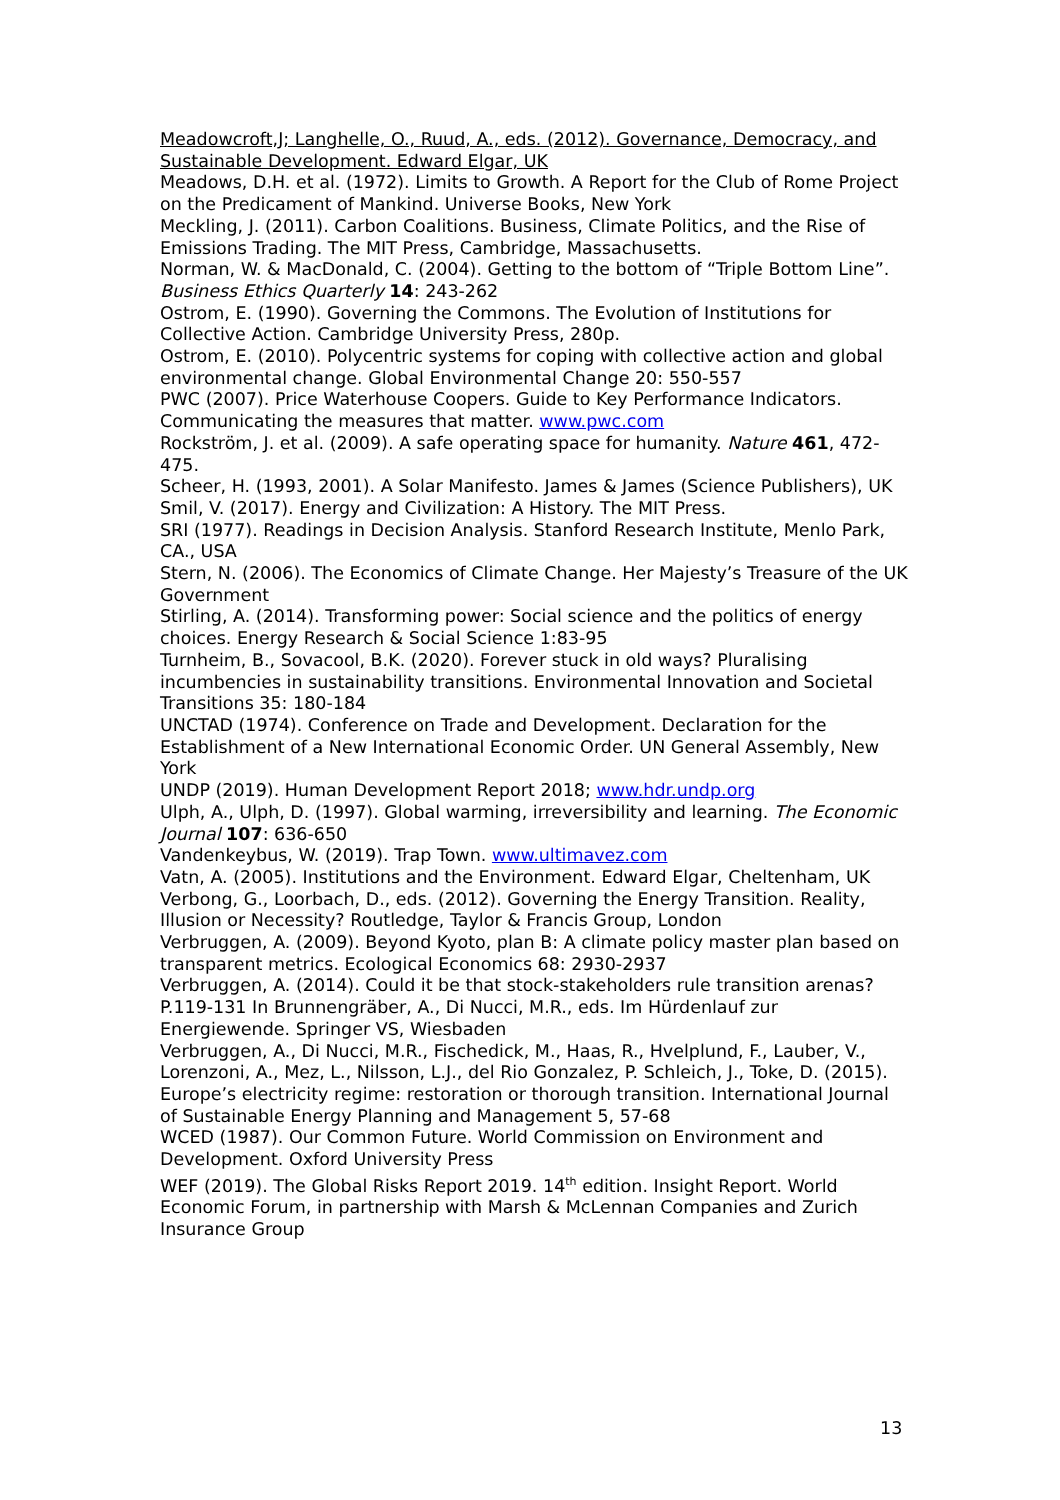Meadowcroft,J; Langhelle, O., Ruud, A., eds. (2012). Governance, Democracy, and Sustainable Development. Edward Elgar, UK
Meadows, D.H. et al. (1972). Limits to Growth. A Report for the Club of Rome Project on the Predicament of Mankind. Universe Books, New York
Meckling, J. (2011). Carbon Coalitions. Business, Climate Politics, and the Rise of Emissions Trading. The MIT Press, Cambridge, Massachusetts.
Norman, W. & MacDonald, C. (2004). Getting to the bottom of “Triple Bottom Line”. Business Ethics Quarterly 14: 243-262
Ostrom, E. (1990). Governing the Commons. The Evolution of Institutions for Collective Action. Cambridge University Press, 280p.
Ostrom, E. (2010). Polycentric systems for coping with collective action and global environmental change. Global Environmental Change 20: 550-557
PWC (2007). Price Waterhouse Coopers. Guide to Key Performance Indicators. Communicating the measures that matter. www.pwc.com
Rockström, J. et al. (2009). A safe operating space for humanity. Nature 461, 472-475.
Scheer, H. (1993, 2001). A Solar Manifesto. James & James (Science Publishers), UK
Smil, V. (2017). Energy and Civilization: A History. The MIT Press.
SRI (1977). Readings in Decision Analysis. Stanford Research Institute, Menlo Park, CA., USA
Stern, N. (2006). The Economics of Climate Change. Her Majesty’s Treasure of the UK Government
Stirling, A. (2014). Transforming power: Social science and the politics of energy choices. Energy Research & Social Science 1:83-95
Turnheim, B., Sovacool, B.K. (2020). Forever stuck in old ways? Pluralising incumbencies in sustainability transitions. Environmental Innovation and Societal Transitions 35: 180-184
UNCTAD (1974). Conference on Trade and Development. Declaration for the Establishment of a New International Economic Order. UN General Assembly, New York
UNDP (2019). Human Development Report 2018; www.hdr.undp.org
Ulph, A., Ulph, D. (1997). Global warming, irreversibility and learning. The Economic Journal 107: 636-650
Vandenkeybus, W. (2019). Trap Town. www.ultimavez.com
Vatn, A. (2005). Institutions and the Environment. Edward Elgar, Cheltenham, UK
Verbong, G., Loorbach, D., eds. (2012). Governing the Energy Transition. Reality, Illusion or Necessity? Routledge, Taylor & Francis Group, London
Verbruggen, A. (2009). Beyond Kyoto, plan B: A climate policy master plan based on transparent metrics. Ecological Economics 68: 2930-2937
Verbruggen, A. (2014). Could it be that stock-stakeholders rule transition arenas? P.119-131 In Brunnengräber, A., Di Nucci, M.R., eds. Im Hürdenlauf zur Energiewende. Springer VS, Wiesbaden
Verbruggen, A., Di Nucci, M.R., Fischedick, M., Haas, R., Hvelplund, F., Lauber, V., Lorenzoni, A., Mez, L., Nilsson, L.J., del Rio Gonzalez, P. Schleich, J., Toke, D. (2015). Europe’s electricity regime: restoration or thorough transition. International Journal of Sustainable Energy Planning and Management 5, 57-68
WCED (1987). Our Common Future. World Commission on Environment and Development. Oxford University Press
WEF (2019). The Global Risks Report 2019. 14<sup>th</sup> edition. Insight Report. World Economic Forum, in partnership with Marsh & McLennan Companies and Zurich Insurance Group
13